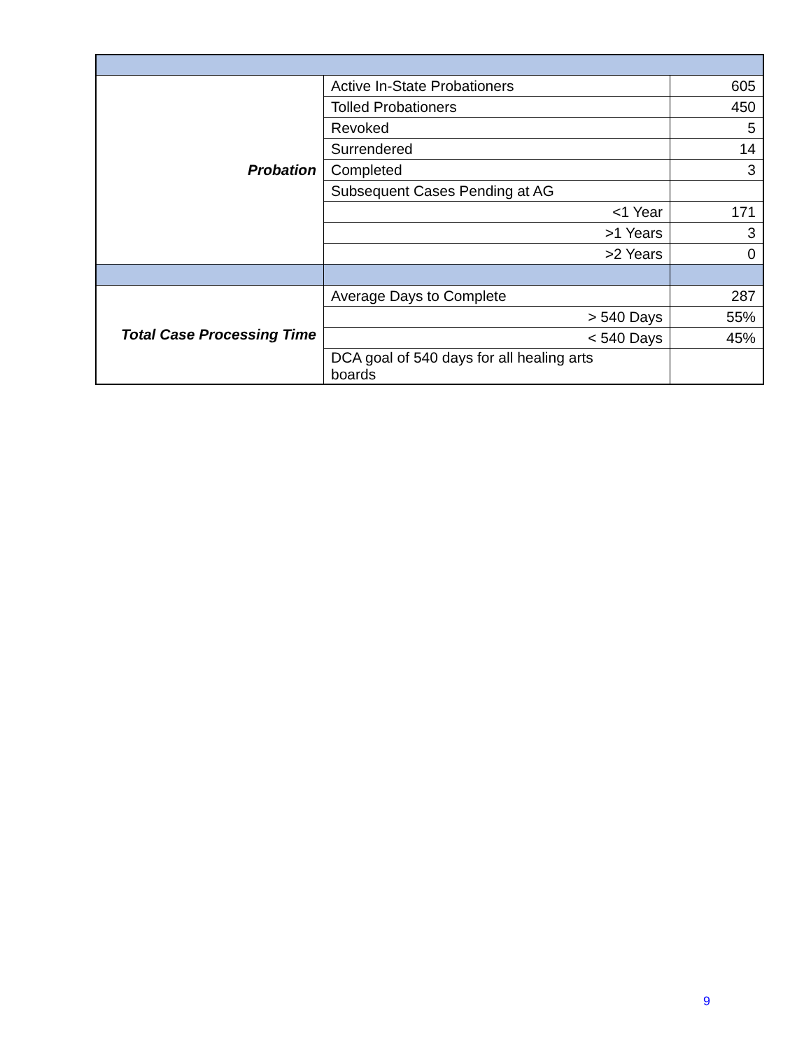| Probation | Active In-State Probationers | 605 |
| | Tolled Probationers | 450 |
| | Revoked | 5 |
| | Surrendered | 14 |
| | Completed | 3 |
| | Subsequent Cases Pending at AG | |
| | <1 Year | 171 |
| | >1 Years | 3 |
| | >2 Years | 0 |
| Total Case Processing Time | Average Days to Complete | 287 |
| | > 540 Days | 55% |
| | < 540 Days | 45% |
| | DCA goal of 540 days for all healing arts boards | |
9